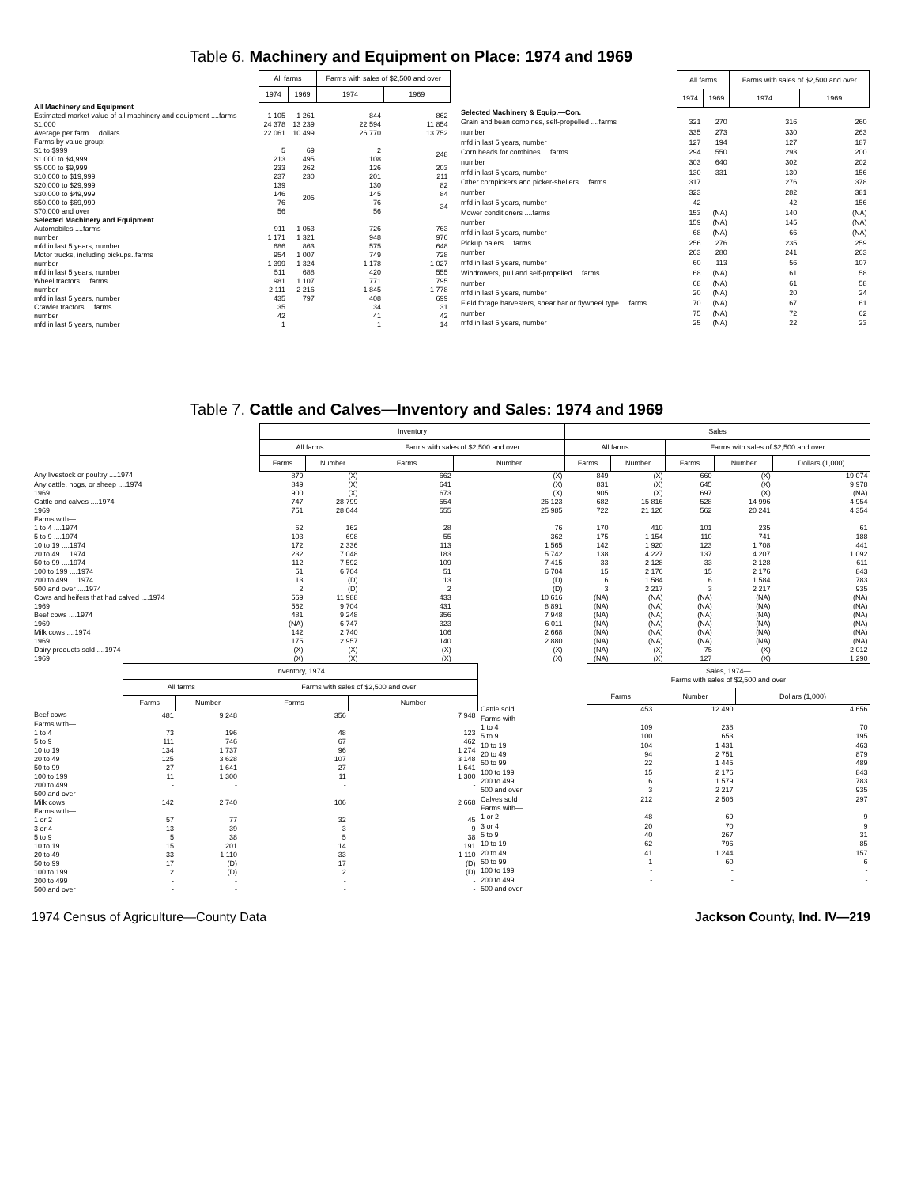Table 6. Machinery and Equipment on Place: 1974 and 1969
| | All farms | | Farms with sales of $2,500 and over | |
| --- | --- | --- | --- | --- |
| | 1974 | 1969 | 1974 | 1969 |
| All Machinery and Equipment | | | | |
| Estimated market value of all machinery and equipment ....farms | 1 105 | 1 261 | 844 | 862 |
| $1,000 | 24 378 | 13 239 | 22 594 | 11 854 |
| Average per farm ....dollars | 22 061 | 10 499 | 26 770 | 13 752 |
| Farms by value group: | | | | |
| $1 to $999 | 5 | 69 | 2 | 248 |
| $1,000 to $4,999 | 213 | 495 | 108 | |
| $5,000 to $9,999 | 233 | 262 | 126 | 203 |
| $10,000 to $19,999 | 237 | 230 | 201 | 211 |
| $20,000 to $29,999 | 139 | 205 | 130 | 82 |
| $30,000 to $49,999 | 146 | | 145 | 84 |
| $50,000 to $69,999 | 76 | | 76 | 34 |
| $70,000 and over | 56 | | 56 | |
| Selected Machinery and Equipment | | | | |
| Automobiles ....farms | 911 | 1 053 | 726 | 763 |
| number | 1 171 | 1 321 | 948 | 976 |
| mfd in last 5 years, number | 686 | 863 | 575 | 648 |
| Motor trucks, including pickups..farms | 954 | 1 007 | 749 | 728 |
| number | 1 399 | 1 324 | 1 178 | 1 027 |
| mfd in last 5 years, number | 511 | 688 | 420 | 555 |
| Wheel tractors ....farms | 981 | 1 107 | 771 | 795 |
| number | 2 111 | 2 216 | 1 845 | 1 778 |
| mfd in last 5 years, number | 435 | 797 | 408 | 699 |
| Crawler tractors ....farms | 35 | | 34 | 31 |
| number | 42 | | 41 | 42 |
| mfd in last 5 years, number | 1 | | 1 | 14 |
| | All farms | | Farms with sales of $2,500 and over | |
| --- | --- | --- | --- | --- |
| | 1974 | 1969 | 1974 | 1969 |
| Selected Machinery & Equip.—Con. | | | | |
| Grain and bean combines, self-propelled ....farms | 321 | 270 | 316 | 260 |
| number | 335 | 273 | 330 | 263 |
| mfd in last 5 years, number | 127 | 194 | 127 | 187 |
| Corn heads for combines ....farms | 294 | 550 | 293 | 200 |
| number | 303 | 640 | 302 | 202 |
| mfd in last 5 years, number | 130 | 331 | 130 | 156 |
| Other cornpickers and picker-shellers ....farms | 317 | | 276 | 378 |
| number | 323 | | 282 | 381 |
| mfd in last 5 years, number | 42 | | 42 | 156 |
| Mower conditioners ....farms | 153 | (NA) | 140 | (NA) |
| number | 159 | (NA) | 145 | (NA) |
| mfd in last 5 years, number | 68 | (NA) | 66 | (NA) |
| Pickup balers ....farms | 256 | 276 | 235 | 259 |
| number | 263 | 280 | 241 | 263 |
| mfd in last 5 years, number | 60 | 113 | 56 | 107 |
| Windrowers, pull and self-propelled ....farms | 68 | (NA) | 61 | 58 |
| number | 68 | (NA) | 61 | 58 |
| mfd in last 5 years, number | 20 | (NA) | 20 | 24 |
| Field forage harvesters, shear bar or flywheel type ....farms | 70 | (NA) | 67 | 61 |
| number | 75 | (NA) | 72 | 62 |
| mfd in last 5 years, number | 25 | (NA) | 22 | 23 |
Table 7. Cattle and Calves—Inventory and Sales: 1974 and 1969
| | Inventory | | | | Sales | | | | |
| --- | --- | --- | --- | --- | --- | --- | --- | --- | --- |
| | All farms | | Farms with sales of $2,500 and over | | All farms | | Farms with sales of $2,500 and over | | |
| | Farms | Number | Farms | Number | Farms | Number | Farms | Number | Dollars (1,000) |
| Any livestock or poultry ....1974 | 879 | (X) | 662 | (X) | 849 | (X) | 660 | (X) | 19 074 |
| Any cattle, hogs, or sheep ....1974 | 849 | (X) | 641 | (X) | 831 | (X) | 645 | (X) | 9 978 |
| 1969 | 900 | (X) | 673 | (X) | 905 | (X) | 697 | (X) | (NA) |
| Cattle and calves ....1974 | 747 | 28 799 | 554 | 26 123 | 682 | 15 816 | 528 | 14 996 | 4 954 |
| 1969 | 751 | 28 044 | 555 | 25 985 | 722 | 21 126 | 562 | 20 241 | 4 354 |
| Farms with— | | | | | | | | | |
| 1 to 4 ....1974 | 62 | 162 | 28 | 76 | 170 | 410 | 101 | 235 | 61 |
| 5 to 9 ....1974 | 103 | 698 | 55 | 362 | 175 | 1 154 | 110 | 741 | 188 |
| 10 to 19 ....1974 | 172 | 2 336 | 113 | 1 565 | 142 | 1 920 | 123 | 1 708 | 441 |
| 20 to 49 ....1974 | 232 | 7 048 | 183 | 5 742 | 138 | 4 227 | 137 | 4 207 | 1 092 |
| 50 to 99 ....1974 | 112 | 7 592 | 109 | 7 415 | 33 | 2 128 | 33 | 2 128 | 611 |
| 100 to 199 ....1974 | 51 | 6 704 | 51 | 6 704 | 15 | 2 176 | 15 | 2 176 | 843 |
| 200 to 499 ....1974 | 13 | (D) | 13 | (D) | 6 | 1 584 | 6 | 1 584 | 783 |
| 500 and over ....1974 | 2 | (D) | 2 | (D) | 3 | 2 217 | 3 | 2 217 | 935 |
| Cows and heifers that had calved ....1974 | 569 | 11 988 | 433 | 10 616 | (NA) | (NA) | (NA) | (NA) | (NA) |
| 1969 | 562 | 9 704 | 431 | 8 891 | (NA) | (NA) | (NA) | (NA) | (NA) |
| Beef cows ....1974 | 481 | 9 248 | 356 | 7 948 | (NA) | (NA) | (NA) | (NA) | (NA) |
| 1969 | (NA) | 6 747 | 323 | 6 011 | (NA) | (NA) | (NA) | (NA) | (NA) |
| Milk cows ....1974 | 142 | 2 740 | 106 | 2 668 | (NA) | (NA) | (NA) | (NA) | (NA) |
| 1969 | 175 | 2 957 | 140 | 2 880 | (NA) | (NA) | (NA) | (NA) | (NA) |
| Dairy products sold ....1974 | (X) | (X) | (X) | (X) | (NA) | (X) | 75 | (X) | 2 012 |
| 1969 | (X) | (X) | (X) | (X) | (NA) | (X) | 127 | (X) | 1 290 |
| | Inventory, 1974 | | | |
| --- | --- | --- | --- | --- |
| | All farms | | Farms with sales of $2,500 and over | |
| | Farms | Number | Farms | Number |
| Beef cows | 481 | 9 248 | 356 | 7 948 |
| Farms with— | | | | |
| 1 to 4 | 73 | 196 | 48 | 123 |
| 5 to 9 | 111 | 746 | 67 | 462 |
| 10 to 19 | 134 | 1 737 | 96 | 1 274 |
| 20 to 49 | 125 | 3 628 | 107 | 3 148 |
| 50 to 99 | 27 | 1 641 | 27 | 1 641 |
| 100 to 199 | 11 | 1 300 | 11 | 1 300 |
| 200 to 499 | - | - | - | - |
| 500 and over | - | - | - | - |
| Milk cows | 142 | 2 740 | 106 | 2 668 |
| Farms with— | | | | |
| 1 or 2 | 57 | 77 | 32 | 45 |
| 3 or 4 | 13 | 39 | 3 | 9 |
| 5 to 9 | 5 | 38 | 5 | 38 |
| 10 to 19 | 15 | 201 | 14 | 191 |
| 20 to 49 | 33 | 1 110 | 33 | 1 110 |
| 50 to 99 | 17 | (D) | 17 | (D) |
| 100 to 199 | 2 | (D) | 2 | (D) |
| 200 to 499 | - | - | - | - |
| 500 and over | - | - | - | - |
| | Sales, 1974— Farms with sales of $2,500 and over | | |
| --- | --- | --- | --- |
| | Farms | Number | Dollars (1,000) |
| Cattle sold | 453 | 12 490 | 4 656 |
| Farms with— | | | |
| 1 to 4 | 109 | 238 | 70 |
| 5 to 9 | 100 | 653 | 195 |
| 10 to 19 | 104 | 1 431 | 463 |
| 20 to 49 | 94 | 2 751 | 879 |
| 50 to 99 | 22 | 1 445 | 489 |
| 100 to 199 | 15 | 2 176 | 843 |
| 200 to 499 | 6 | 1 579 | 783 |
| 500 and over | 3 | 2 217 | 935 |
| Calves sold | 212 | 2 506 | 297 |
| Farms with— | | | |
| 1 or 2 | 48 | 69 | 9 |
| 3 or 4 | 20 | 70 | 9 |
| 5 to 9 | 40 | 267 | 31 |
| 10 to 19 | 62 | 796 | 85 |
| 20 to 49 | 41 | 1 244 | 157 |
| 50 to 99 | 1 | 60 | 6 |
| 100 to 199 | - | - | - |
| 200 to 499 | - | - | - |
| 500 and over | - | - | - |
1974 Census of Agriculture—County Data Jackson County, Ind. IV—219